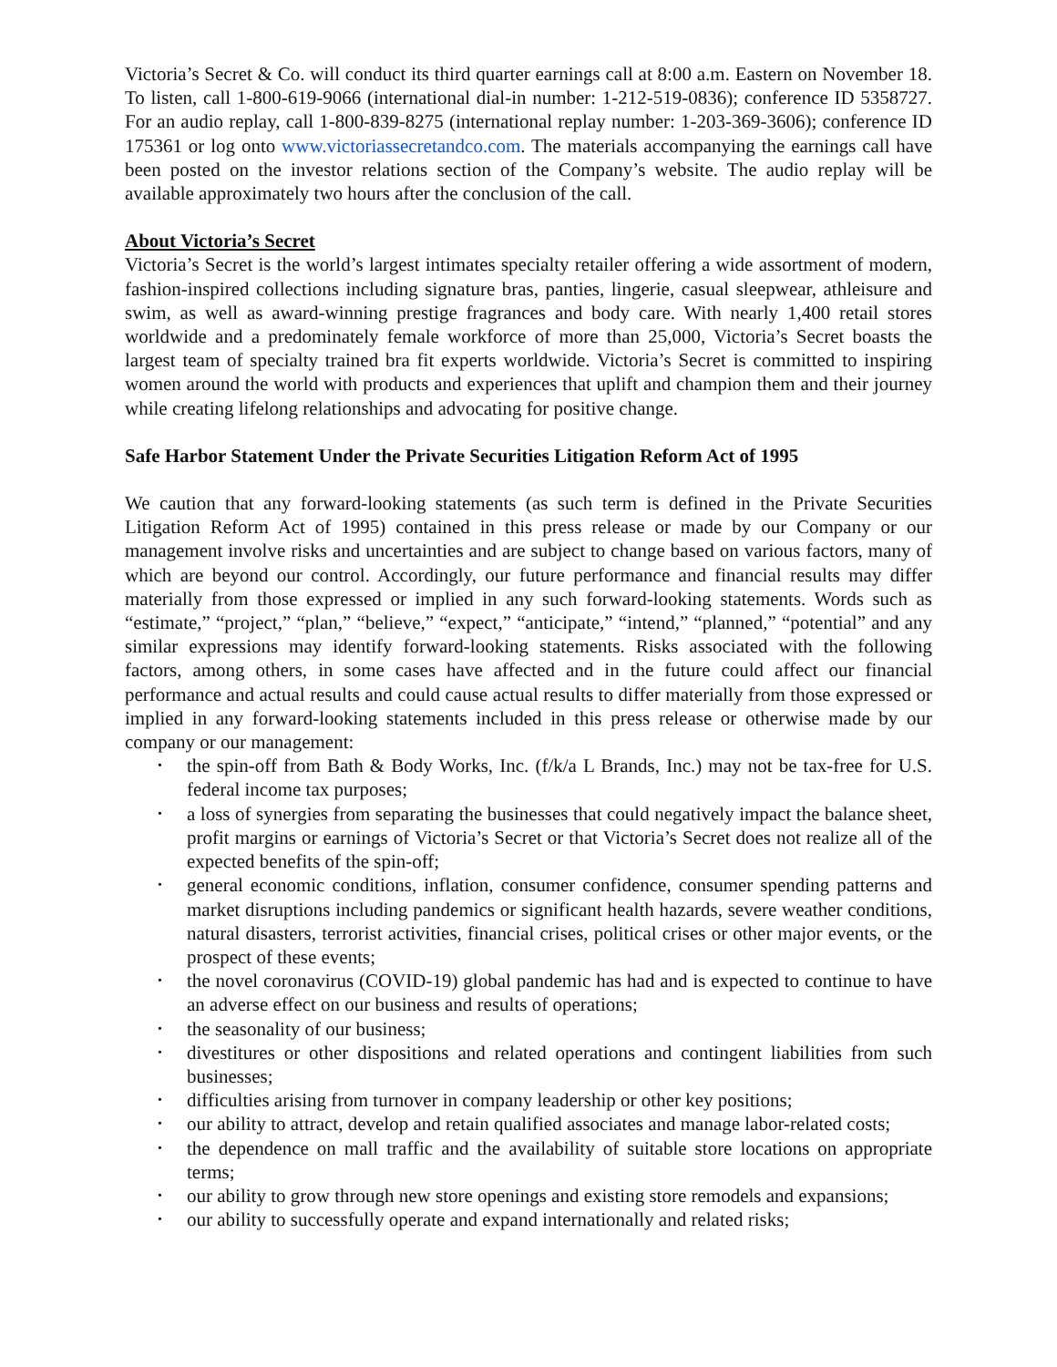Victoria’s Secret & Co. will conduct its third quarter earnings call at 8:00 a.m. Eastern on November 18. To listen, call 1-800-619-9066 (international dial-in number: 1-212-519-0836); conference ID 5358727. For an audio replay, call 1-800-839-8275 (international replay number: 1-203-369-3606); conference ID 175361 or log onto www.victoriassecretandco.com. The materials accompanying the earnings call have been posted on the investor relations section of the Company’s website. The audio replay will be available approximately two hours after the conclusion of the call.
About Victoria’s Secret
Victoria’s Secret is the world’s largest intimates specialty retailer offering a wide assortment of modern, fashion-inspired collections including signature bras, panties, lingerie, casual sleepwear, athleisure and swim, as well as award-winning prestige fragrances and body care. With nearly 1,400 retail stores worldwide and a predominately female workforce of more than 25,000, Victoria’s Secret boasts the largest team of specialty trained bra fit experts worldwide. Victoria’s Secret is committed to inspiring women around the world with products and experiences that uplift and champion them and their journey while creating lifelong relationships and advocating for positive change.
Safe Harbor Statement Under the Private Securities Litigation Reform Act of 1995
We caution that any forward-looking statements (as such term is defined in the Private Securities Litigation Reform Act of 1995) contained in this press release or made by our Company or our management involve risks and uncertainties and are subject to change based on various factors, many of which are beyond our control. Accordingly, our future performance and financial results may differ materially from those expressed or implied in any such forward-looking statements. Words such as “estimate,” “project,” “plan,” “believe,” “expect,” “anticipate,” “intend,” “planned,” “potential” and any similar expressions may identify forward-looking statements. Risks associated with the following factors, among others, in some cases have affected and in the future could affect our financial performance and actual results and could cause actual results to differ materially from those expressed or implied in any forward-looking statements included in this press release or otherwise made by our company or our management:
• the spin-off from Bath & Body Works, Inc. (f/k/a L Brands, Inc.) may not be tax-free for U.S. federal income tax purposes;
• a loss of synergies from separating the businesses that could negatively impact the balance sheet, profit margins or earnings of Victoria’s Secret or that Victoria’s Secret does not realize all of the expected benefits of the spin-off;
• general economic conditions, inflation, consumer confidence, consumer spending patterns and market disruptions including pandemics or significant health hazards, severe weather conditions, natural disasters, terrorist activities, financial crises, political crises or other major events, or the prospect of these events;
• the novel coronavirus (COVID-19) global pandemic has had and is expected to continue to have an adverse effect on our business and results of operations;
• the seasonality of our business;
• divestitures or other dispositions and related operations and contingent liabilities from such businesses;
• difficulties arising from turnover in company leadership or other key positions;
• our ability to attract, develop and retain qualified associates and manage labor-related costs;
• the dependence on mall traffic and the availability of suitable store locations on appropriate terms;
• our ability to grow through new store openings and existing store remodels and expansions;
• our ability to successfully operate and expand internationally and related risks;